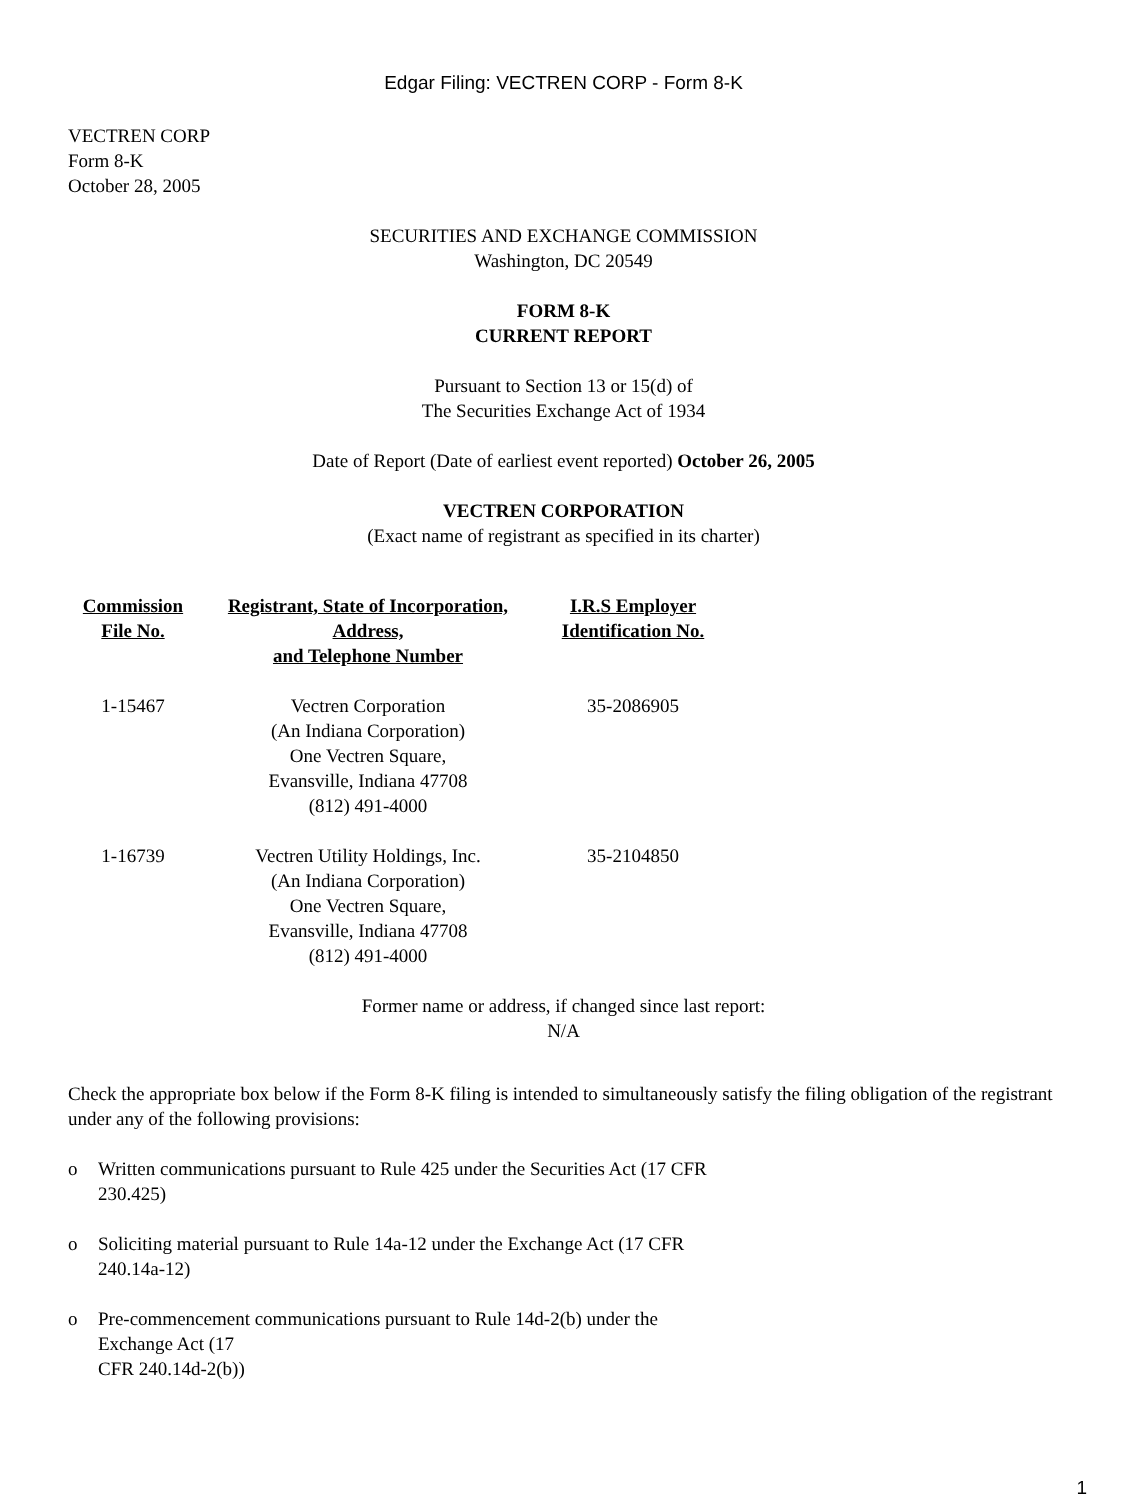Edgar Filing: VECTREN CORP - Form 8-K
VECTREN CORP
Form 8-K
October 28, 2005
SECURITIES AND EXCHANGE COMMISSION
Washington, DC 20549
FORM 8-K
CURRENT REPORT
Pursuant to Section 13 or 15(d) of
The Securities Exchange Act of 1934
Date of Report (Date of earliest event reported) October 26, 2005
VECTREN CORPORATION
(Exact name of registrant as specified in its charter)
| Commission File No. | Registrant, State of Incorporation, Address, and Telephone Number | I.R.S Employer Identification No. |
| --- | --- | --- |
| 1-15467 | Vectren Corporation (An Indiana Corporation) One Vectren Square, Evansville, Indiana 47708 (812) 491-4000 | 35-2086905 |
| 1-16739 | Vectren Utility Holdings, Inc. (An Indiana Corporation) One Vectren Square, Evansville, Indiana 47708 (812) 491-4000 | 35-2104850 |
Former name or address, if changed since last report:
N/A
Check the appropriate box below if the Form 8-K filing is intended to simultaneously satisfy the filing obligation of the registrant under any of the following provisions:
o Written communications pursuant to Rule 425 under the Securities Act (17 CFR
230.425)
o Soliciting material pursuant to Rule 14a-12 under the Exchange Act (17 CFR
240.14a-12)
o Pre-commencement communications pursuant to Rule 14d-2(b) under the
Exchange Act (17
CFR 240.14d-2(b))
1